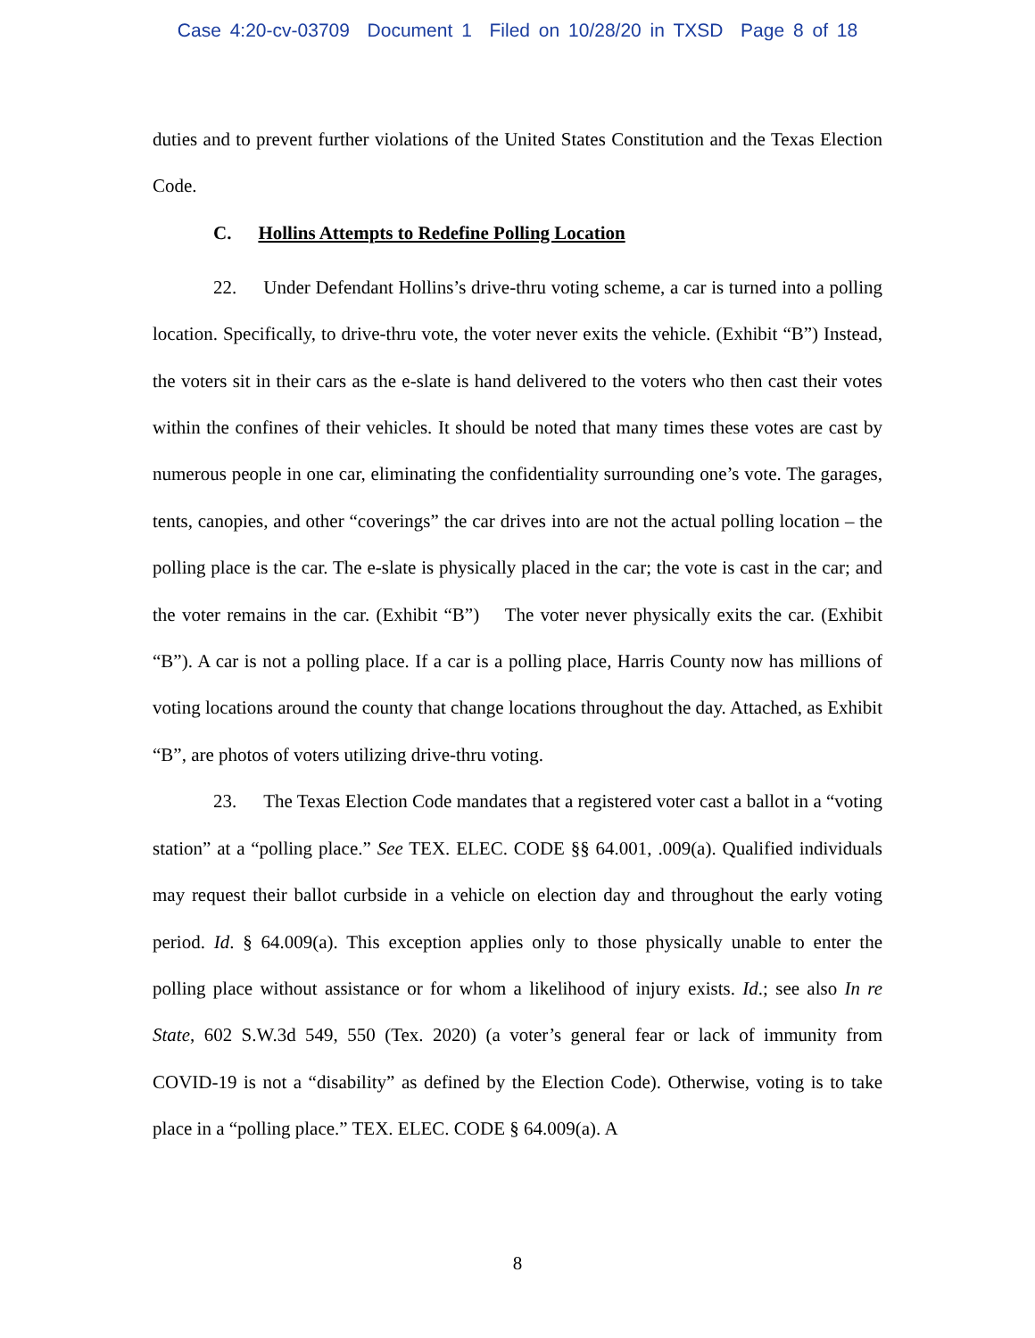Case 4:20-cv-03709 Document 1 Filed on 10/28/20 in TXSD Page 8 of 18
duties and to prevent further violations of the United States Constitution and the Texas Election Code.
C. Hollins Attempts to Redefine Polling Location
22. Under Defendant Hollins’s drive-thru voting scheme, a car is turned into a polling location. Specifically, to drive-thru vote, the voter never exits the vehicle. (Exhibit “B”) Instead, the voters sit in their cars as the e-slate is hand delivered to the voters who then cast their votes within the confines of their vehicles. It should be noted that many times these votes are cast by numerous people in one car, eliminating the confidentiality surrounding one’s vote. The garages, tents, canopies, and other “coverings” the car drives into are not the actual polling location – the polling place is the car. The e-slate is physically placed in the car; the vote is cast in the car; and the voter remains in the car. (Exhibit “B”) The voter never physically exits the car. (Exhibit “B”). A car is not a polling place. If a car is a polling place, Harris County now has millions of voting locations around the county that change locations throughout the day. Attached, as Exhibit “B”, are photos of voters utilizing drive-thru voting.
23. The Texas Election Code mandates that a registered voter cast a ballot in a “voting station” at a “polling place.” See TEX. ELEC. CODE §§ 64.001, .009(a). Qualified individuals may request their ballot curbside in a vehicle on election day and throughout the early voting period. Id. § 64.009(a). This exception applies only to those physically unable to enter the polling place without assistance or for whom a likelihood of injury exists. Id.; see also In re State, 602 S.W.3d 549, 550 (Tex. 2020) (a voter’s general fear or lack of immunity from COVID-19 is not a “disability” as defined by the Election Code). Otherwise, voting is to take place in a “polling place.” TEX. ELEC. CODE § 64.009(a). A
8